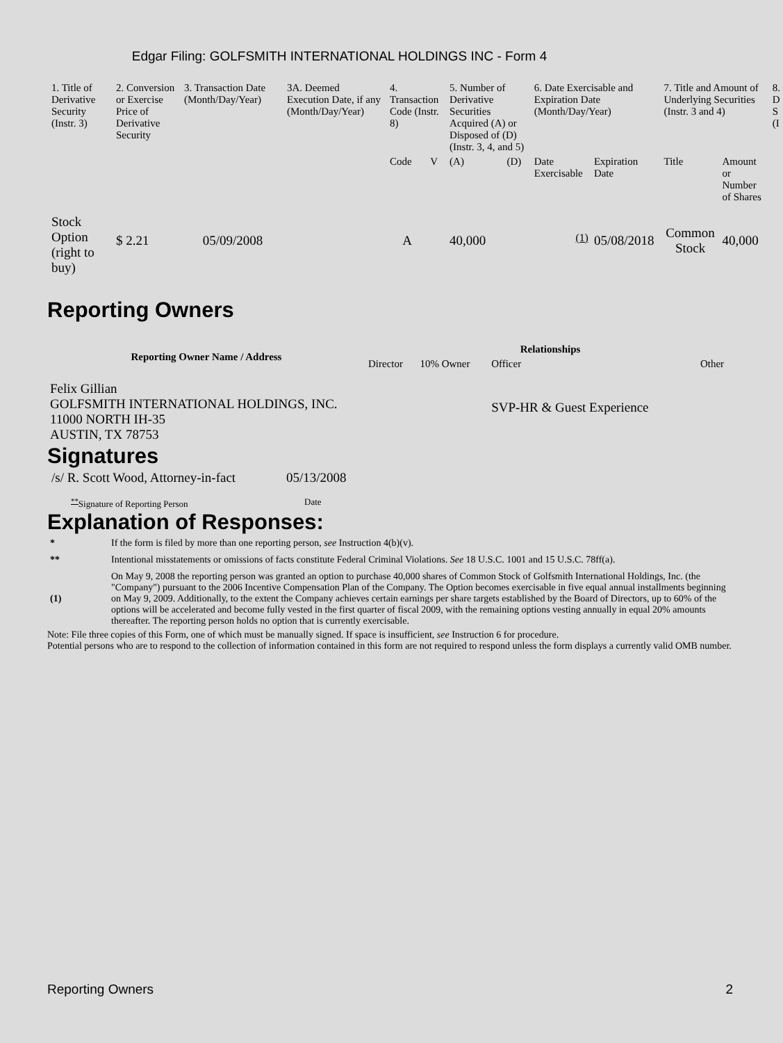Edgar Filing: GOLFSMITH INTERNATIONAL HOLDINGS INC - Form 4
| 1. Title of Derivative Security (Instr. 3) | 2. Conversion or Exercise Price of Derivative Security | 3. Transaction Date (Month/Day/Year) | 3A. Deemed Execution Date, if any (Month/Day/Year) | 4. Transaction Code (Instr. 8) | | 5. Number of Derivative Securities Acquired (A) or Disposed of (D) (Instr. 3, 4, and 5) | | 6. Date Exercisable and Expiration Date (Month/Day/Year) | | 7. Title and Amount of Underlying Securities (Instr. 3 and 4) | | 8. D S (I |
| --- | --- | --- | --- | --- | --- | --- | --- | --- | --- | --- | --- | --- |
| | | | | Code | V | (A) | (D) | Date Exercisable | Expiration Date | Title | Amount or Number of Shares | |
| Stock Option (right to buy) | $ 2.21 | 05/09/2008 | | A | | 40,000 | | <sup>(1)</sup> | 05/08/2018 | Common Stock | 40,000 | |
Reporting Owners
| Reporting Owner Name / Address | Relationships | | | |
| --- | --- | --- | --- | --- |
| | Director | 10% Owner | Officer | Other |
| Felix Gillian GOLFSMITH INTERNATIONAL HOLDINGS, INC. 11000 NORTH IH-35 AUSTIN, TX 78753 | | | SVP-HR & Guest Experience | |
Signatures
| /s/ R. Scott Wood, Attorney-in-fact | 05/13/2008 |
| <sup>**</sup> Signature of Reporting Person | Date |
Explanation of Responses:
| * | If the form is filed by more than one reporting person, see Instruction 4(b)(v). |
| ** | Intentional misstatements or omissions of facts constitute Federal Criminal Violations. See 18 U.S.C. 1001 and 15 U.S.C. 78ff(a). |
| (1) | On May 9, 2008 the reporting person was granted an option to purchase 40,000 shares of Common Stock of Golfsmith International Holdings, Inc. (the "Company") pursuant to the 2006 Incentive Compensation Plan of the Company. The Option becomes exercisable in five equal annual installments beginning on May 9, 2009. Additionally, to the extent the Company achieves certain earnings per share targets established by the Board of Directors, up to 60% of the options will be accelerated and become fully vested in the first quarter of fiscal 2009, with the remaining options vesting annually in equal 20% amounts thereafter. The reporting person holds no option that is currently exercisable. |
Note: File three copies of this Form, one of which must be manually signed. If space is insufficient, see Instruction 6 for procedure.
Potential persons who are to respond to the collection of information contained in this form are not required to respond unless the form displays a currently valid OMB number.
Reporting Owners 2